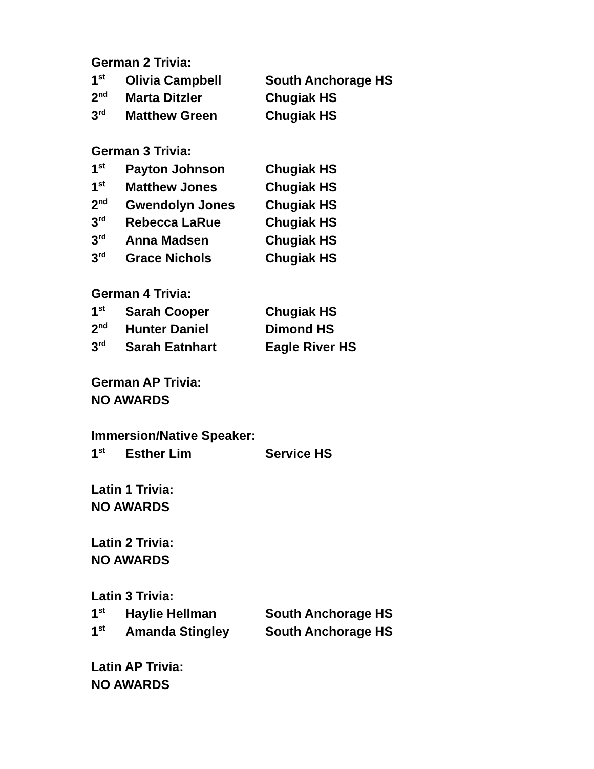German 2 Trivia:
1<sup>st</sup> Olivia Campbell South Anchorage HS
2<sup>nd</sup> Marta Ditzler Chugiak HS
3<sup>rd</sup> Matthew Green Chugiak HS
German 3 Trivia:
1<sup>st</sup> Payton Johnson Chugiak HS
1<sup>st</sup> Matthew Jones Chugiak HS
2<sup>nd</sup> Gwendolyn Jones Chugiak HS
3<sup>rd</sup> Rebecca LaRue Chugiak HS
3<sup>rd</sup> Anna Madsen Chugiak HS
3<sup>rd</sup> Grace Nichols Chugiak HS
German 4 Trivia:
1<sup>st</sup> Sarah Cooper Chugiak HS
2<sup>nd</sup> Hunter Daniel Dimond HS
3<sup>rd</sup> Sarah Eatnhart Eagle River HS
German AP Trivia:
NO AWARDS
Immersion/Native Speaker:
1<sup>st</sup> Esther Lim Service HS
Latin 1 Trivia:
NO AWARDS
Latin 2 Trivia:
NO AWARDS
Latin 3 Trivia:
1<sup>st</sup> Haylie Hellman South Anchorage HS
1<sup>st</sup> Amanda Stingley South Anchorage HS
Latin AP Trivia:
NO AWARDS